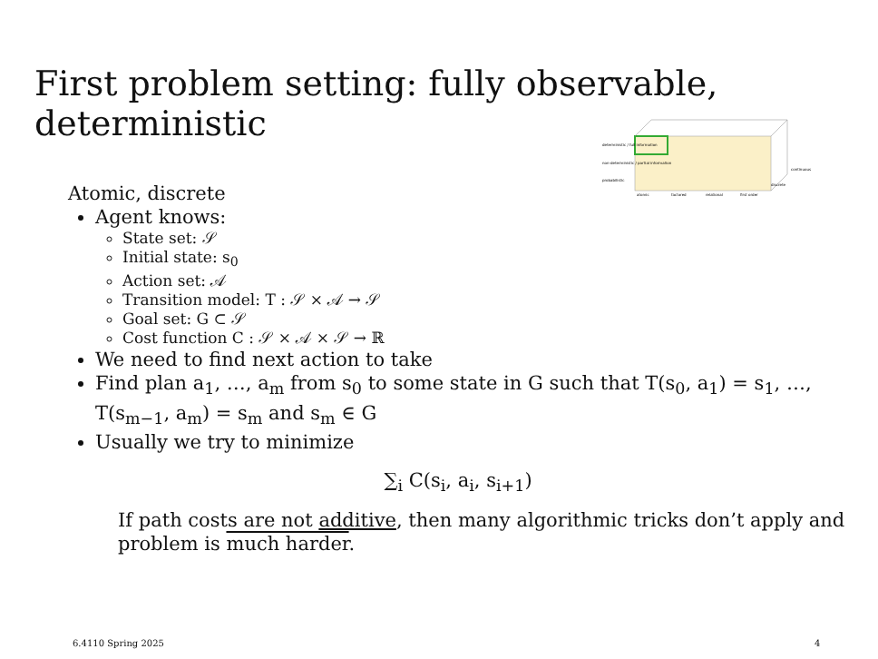First problem setting: fully observable, deterministic
deterministic / full information
non-deterministic / partial information
probabilistic
atomic
factored
relational
first order
continuous
discrete
Atomic, discrete
Agent knows:
State set: 𝒮
Initial state: s<sub>0</sub>
Action set: 𝒜
Transition model: T : 𝒮 × 𝒜 → 𝒮
Goal set: G ⊂ 𝒮
Cost function C : 𝒮 × 𝒜 × 𝒮 → ℝ
We need to find next action to take
Find plan a<sub>1</sub>, …, a<sub>m</sub> from s<sub>0</sub> to some state in G such that T(s<sub>0</sub>, a<sub>1</sub>) = s<sub>1</sub>, …, T(s<sub>m−1</sub>, a<sub>m</sub>) = s<sub>m</sub> and s<sub>m</sub> ∈ G
Usually we try to minimize
∑<sub>i</sub> C(s<sub>i</sub>, a<sub>i</sub>, s<sub>i+1</sub>)
If path costs are not additive, then many algorithmic tricks don’t apply and problem is much harder.
6.4110 Spring 2025 4